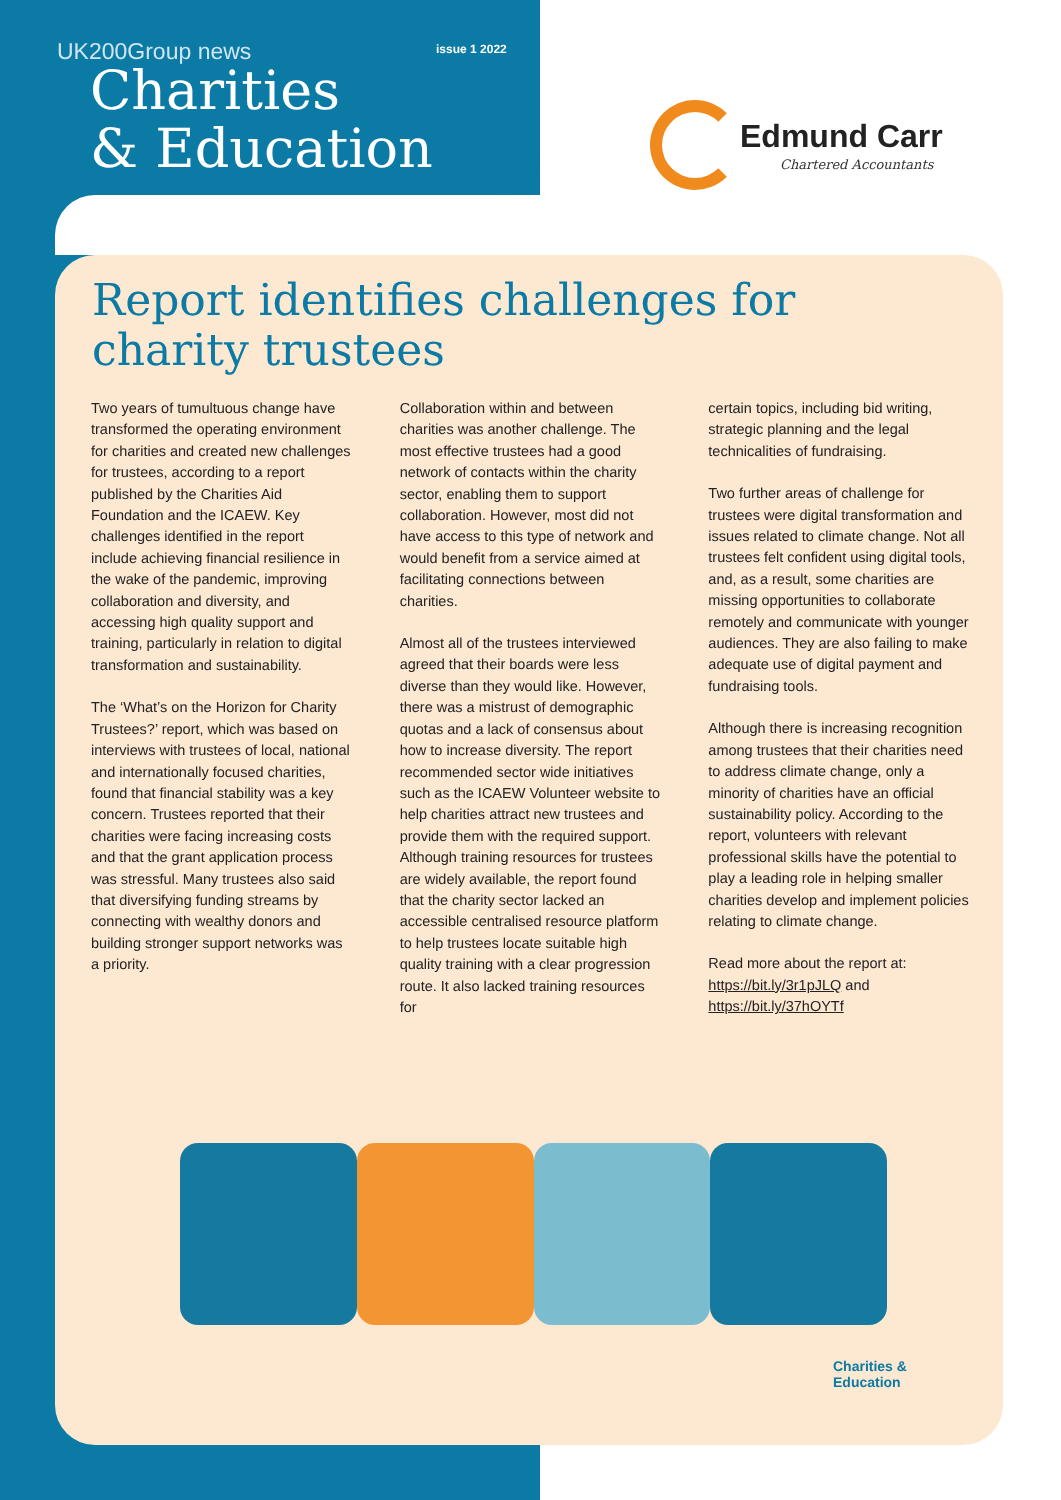UK200Group news issue 1 2022
Charities
& Education
Edmund Carr
Chartered Accountants
Report identifies challenges for
charity trustees
Two years of tumultuous change have transformed the operating environment for charities and created new challenges for trustees, according to a report published by the Charities Aid Foundation and the ICAEW. Key challenges identified in the report include achieving financial resilience in the wake of the pandemic, improving collaboration and diversity, and accessing high quality support and training, particularly in relation to digital transformation and sustainability.
The ‘What’s on the Horizon for Charity Trustees?’ report, which was based on interviews with trustees of local, national and internationally focused charities, found that financial stability was a key concern. Trustees reported that their charities were facing increasing costs and that the grant application process was stressful. Many trustees also said that diversifying funding streams by connecting with wealthy donors and building stronger support networks was a priority.
Collaboration within and between charities was another challenge. The most effective trustees had a good network of contacts within the charity sector, enabling them to support collaboration. However, most did not have access to this type of network and would benefit from a service aimed at facilitating connections between charities.
Almost all of the trustees interviewed agreed that their boards were less diverse than they would like. However, there was a mistrust of demographic quotas and a lack of consensus about how to increase diversity. The report recommended sector wide initiatives such as the ICAEW Volunteer website to help charities attract new trustees and provide them with the required support. Although training resources for trustees are widely available, the report found that the charity sector lacked an accessible centralised resource platform to help trustees locate suitable high quality training with a clear progression route. It also lacked training resources for
certain topics, including bid writing, strategic planning and the legal technicalities of fundraising.
Two further areas of challenge for trustees were digital transformation and issues related to climate change. Not all trustees felt confident using digital tools, and, as a result, some charities are missing opportunities to collaborate remotely and communicate with younger audiences. They are also failing to make adequate use of digital payment and fundraising tools.
Although there is increasing recognition among trustees that their charities need to address climate change, only a minority of charities have an official sustainability policy. According to the report, volunteers with relevant professional skills have the potential to play a leading role in helping smaller charities develop and implement policies relating to climate change.
Read more about the report at: https://bit.ly/3r1pJLQ and https://bit.ly/37hOYTf
Charities &
Education